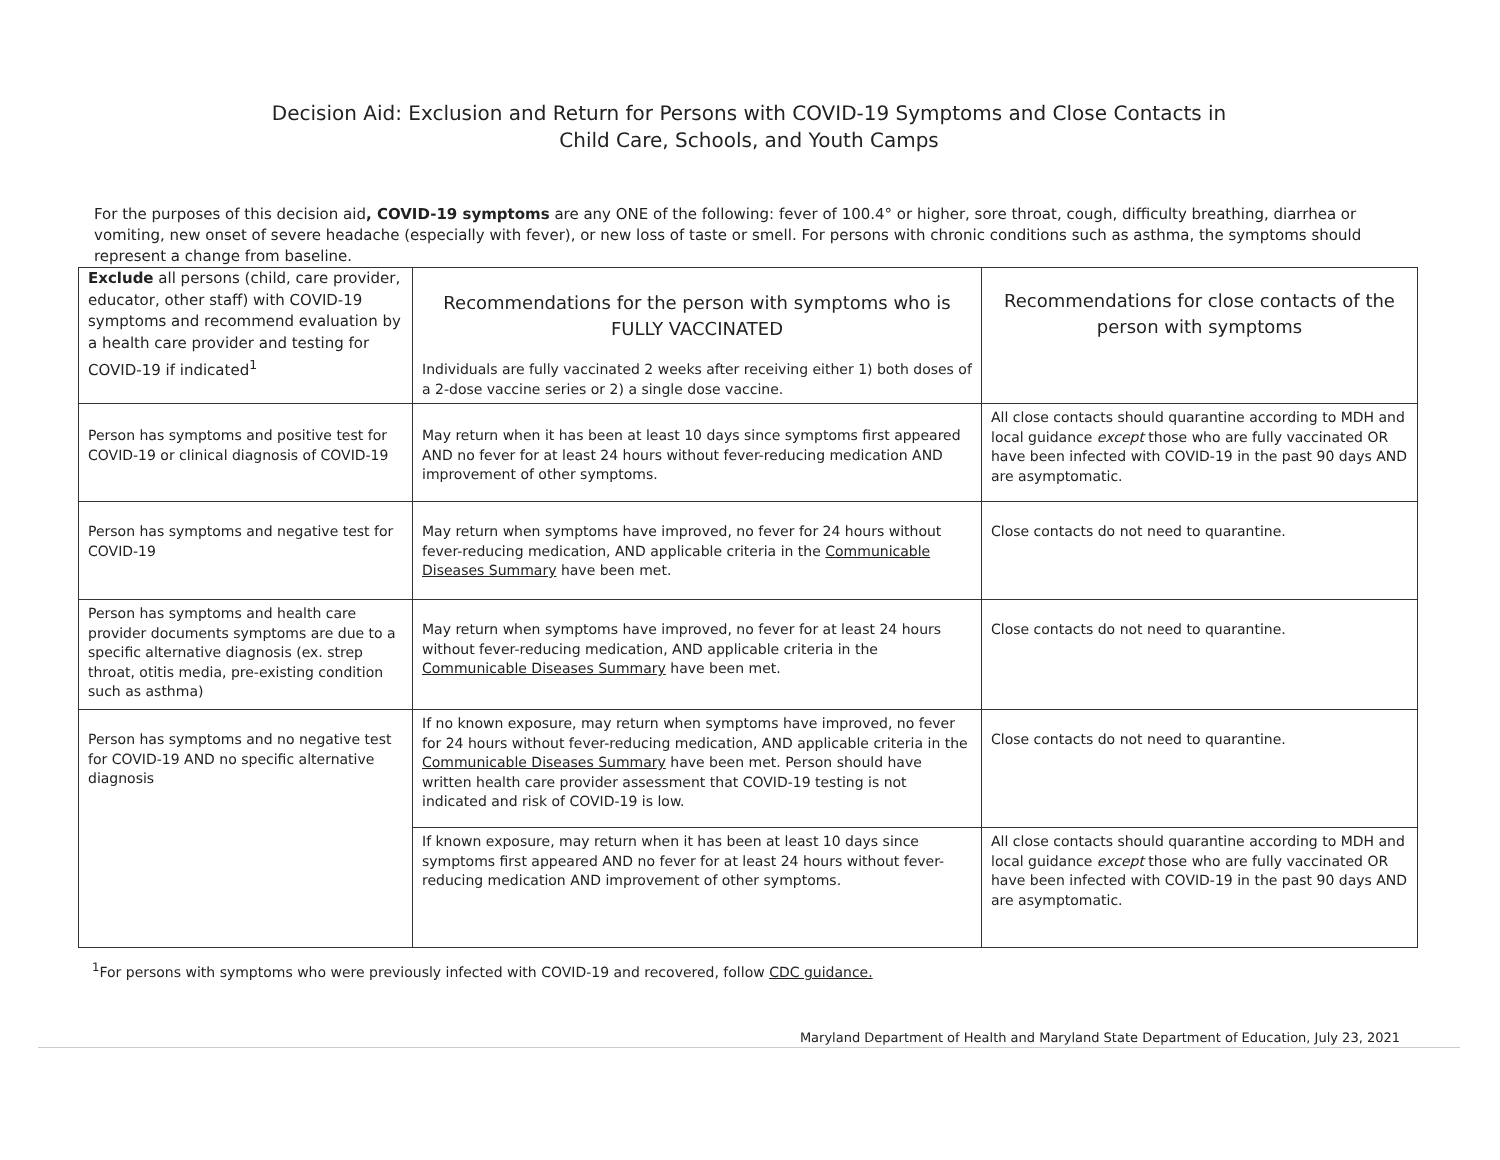Decision Aid: Exclusion and Return for Persons with COVID-19 Symptoms and Close Contacts in
Child Care, Schools, and Youth Camps
For the purposes of this decision aid, COVID-19 symptoms are any ONE of the following: fever of 100.4° or higher, sore throat, cough, difficulty breathing, diarrhea or vomiting, new onset of severe headache (especially with fever), or new loss of taste or smell. For persons with chronic conditions such as asthma, the symptoms should represent a change from baseline.
| Exclude all persons (child, care provider, educator, other staff) with COVID-19 symptoms and recommend evaluation by a health care provider and testing for COVID-19 if indicated<sup>1</sup> | Recommendations for the person with symptoms who is FULLY VACCINATED Individuals are fully vaccinated 2 weeks after receiving either 1) both doses of a 2-dose vaccine series or 2) a single dose vaccine. | Recommendations for close contacts of the person with symptoms |
| Person has symptoms and positive test for COVID-19 or clinical diagnosis of COVID-19 | May return when it has been at least 10 days since symptoms first appeared AND no fever for at least 24 hours without fever-reducing medication AND improvement of other symptoms. | All close contacts should quarantine according to MDH and local guidance except those who are fully vaccinated OR have been infected with COVID-19 in the past 90 days AND are asymptomatic. |
| Person has symptoms and negative test for COVID-19 | May return when symptoms have improved, no fever for 24 hours without fever-reducing medication, AND applicable criteria in the Communicable Diseases Summary have been met. | Close contacts do not need to quarantine. |
| Person has symptoms and health care provider documents symptoms are due to a specific alternative diagnosis (ex. strep throat, otitis media, pre-existing condition such as asthma) | May return when symptoms have improved, no fever for at least 24 hours without fever-reducing medication, AND applicable criteria in the Communicable Diseases Summary have been met. | Close contacts do not need to quarantine. |
| Person has symptoms and no negative test for COVID-19 AND no specific alternative diagnosis | If no known exposure, may return when symptoms have improved, no fever for 24 hours without fever-reducing medication, AND applicable criteria in the Communicable Diseases Summary have been met. Person should have written health care provider assessment that COVID-19 testing is not indicated and risk of COVID-19 is low. | Close contacts do not need to quarantine. |
| | If known exposure, may return when it has been at least 10 days since symptoms first appeared AND no fever for at least 24 hours without fever-reducing medication AND improvement of other symptoms. | All close contacts should quarantine according to MDH and local guidance except those who are fully vaccinated OR have been infected with COVID-19 in the past 90 days AND are asymptomatic. |
<sup>1</sup> For persons with symptoms who were previously infected with COVID-19 and recovered, follow CDC guidance.
Maryland Department of Health and Maryland State Department of Education, July 23, 2021